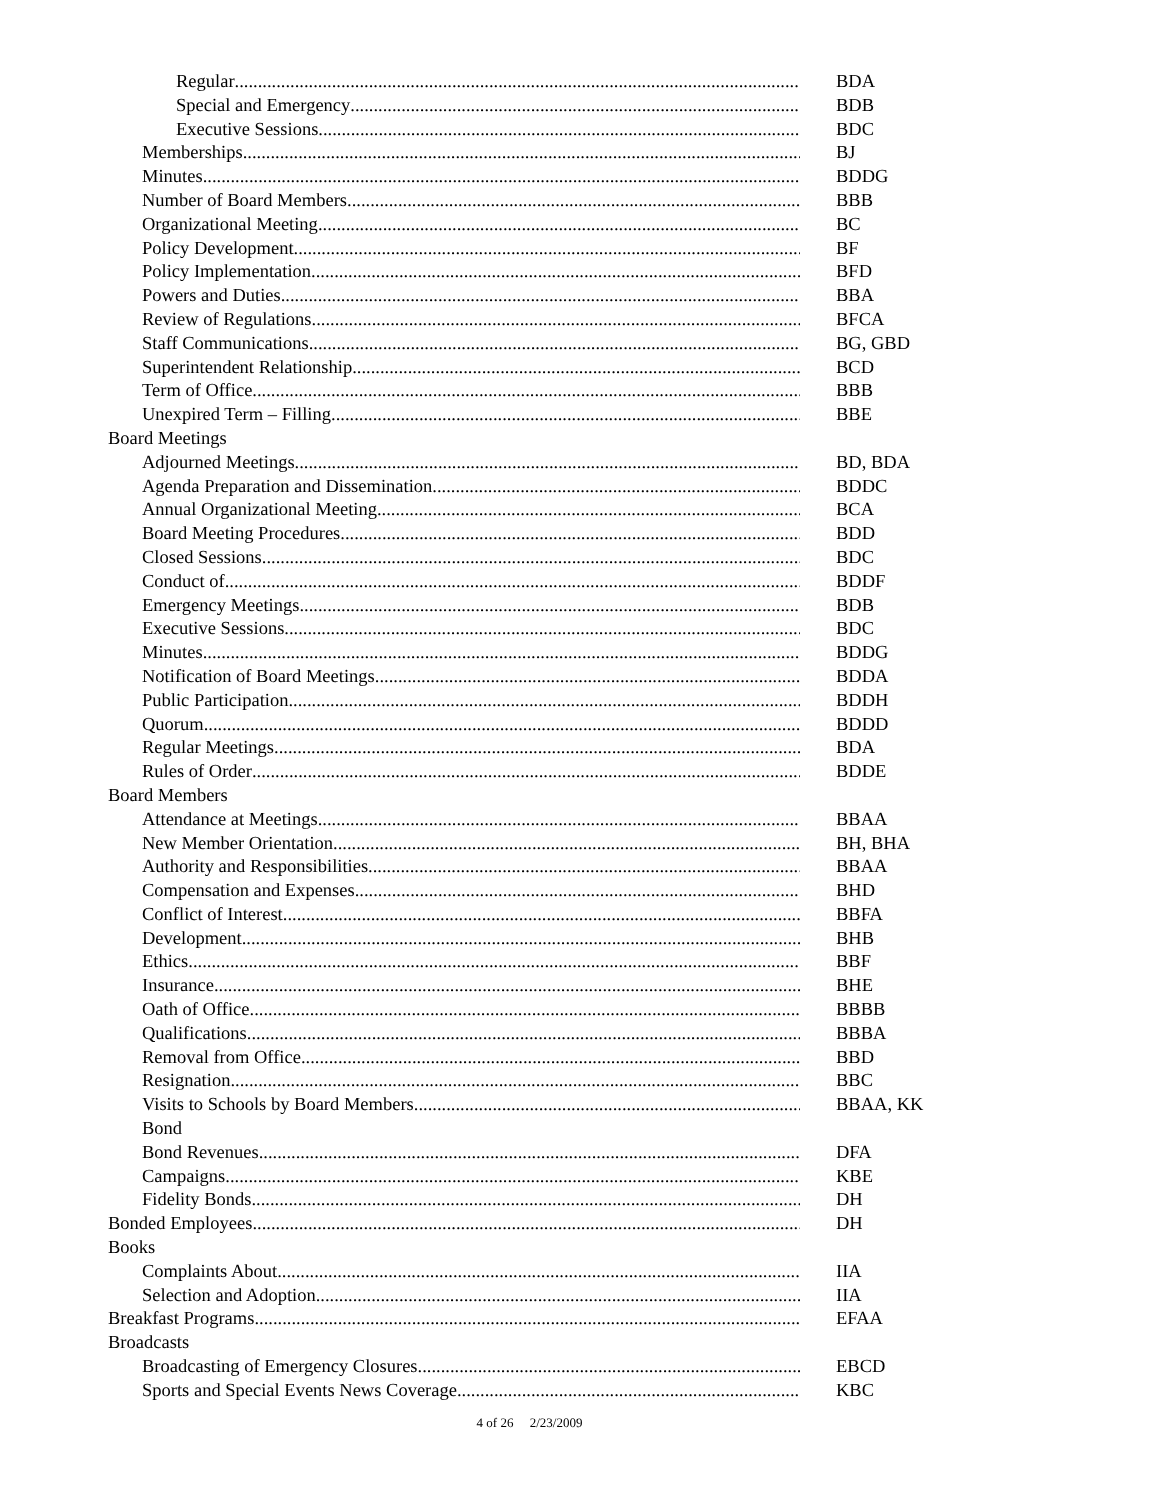Regular BDA
Special and Emergency BDB
Executive Sessions BDC
Memberships BJ
Minutes BDDG
Number of Board Members BBB
Organizational Meeting BC
Policy Development BF
Policy Implementation BFD
Powers and Duties BBA
Review of Regulations BFCA
Staff Communications BG, GBD
Superintendent Relationship BCD
Term of Office BBB
Unexpired Term – Filling BBE
Board Meetings
Adjourned Meetings BD, BDA
Agenda Preparation and Dissemination BDDC
Annual Organizational Meeting BCA
Board Meeting Procedures BDD
Closed Sessions BDC
Conduct of BDDF
Emergency Meetings BDB
Executive Sessions BDC
Minutes BDDG
Notification of Board Meetings BDDA
Public Participation BDDH
Quorum BDDD
Regular Meetings BDA
Rules of Order BDDE
Board Members
Attendance at Meetings BBAA
New Member Orientation BH, BHA
Authority and Responsibilities BBAA
Compensation and Expenses BHD
Conflict of Interest BBFA
Development BHB
Ethics BBF
Insurance BHE
Oath of Office BBBB
Qualifications BBBA
Removal from Office BBD
Resignation BBC
Visits to Schools by Board Members BBAA, KK
Bond
Bond Revenues DFA
Campaigns KBE
Fidelity Bonds DH
Bonded Employees DH
Books
Complaints About IIA
Selection and Adoption IIA
Breakfast Programs EFAA
Broadcasts
Broadcasting of Emergency Closures EBCD
Sports and Special Events News Coverage KBC
4 of 26 2/23/2009